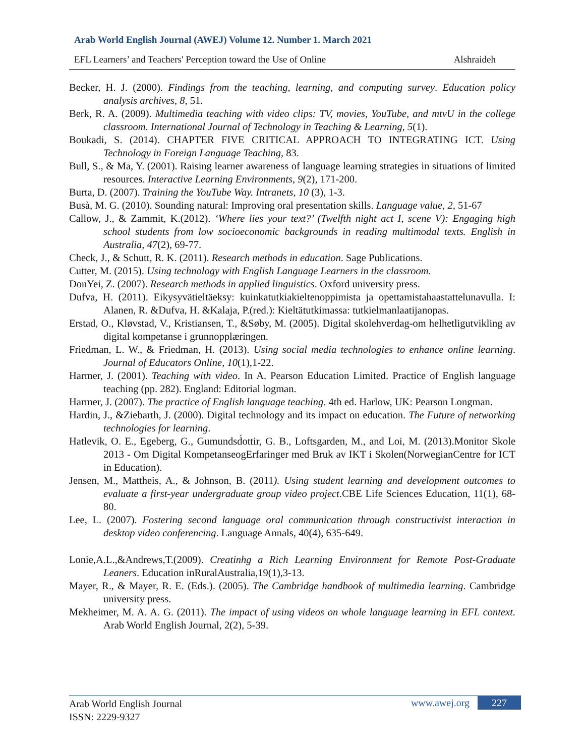Arab World English Journal (AWEJ) Volume 12. Number 1. March 2021
EFL Learners’ and Teachers' Perception toward the Use of Online Alshraideh
Becker, H. J. (2000). Findings from the teaching, learning, and computing survey. Education policy analysis archives, 8, 51.
Berk, R. A. (2009). Multimedia teaching with video clips: TV, movies, YouTube, and mtvU in the college classroom. International Journal of Technology in Teaching & Learning, 5(1).
Boukadi, S. (2014). CHAPTER FIVE CRITICAL APPROACH TO INTEGRATING ICT. Using Technology in Foreign Language Teaching, 83.
Bull, S., & Ma, Y. (2001). Raising learner awareness of language learning strategies in situations of limited resources. Interactive Learning Environments, 9(2), 171-200.
Burta, D. (2007). Training the YouTube Way. Intranets, 10 (3), 1-3.
Busà, M. G. (2010). Sounding natural: Improving oral presentation skills. Language value, 2, 51-67
Callow, J., & Zammit, K.(2012). ‘Where lies your text?’ (Twelfth night act I, scene V): Engaging high school students from low socioeconomic backgrounds in reading multimodal texts. English in Australia, 47(2), 69-77.
Check, J., & Schutt, R. K. (2011). Research methods in education. Sage Publications.
Cutter, M. (2015). Using technology with English Language Learners in the classroom.
DonYei, Z. (2007). Research methods in applied linguistics. Oxford university press.
Dufva, H. (2011). Eikysyvätieltäeksy: kuinkatutkiakieltenoppimista ja opettamistahaastattelunavulla. I: Alanen, R. &Dufva, H. &Kalaja, P.(red.): Kieltätutkimassa: tutkielmanlaatijanopas.
Erstad, O., Kløvstad, V., Kristiansen, T., &Søby, M. (2005). Digital skolehverdag-om helhetligutvikling av digital kompetanse i grunnopplæringen.
Friedman, L. W., & Friedman, H. (2013). Using social media technologies to enhance online learning. Journal of Educators Online, 10(1),1-22.
Harmer, J. (2001). Teaching with video. In A. Pearson Education Limited. Practice of English language teaching (pp. 282). England: Editorial logman.
Harmer, J. (2007). The practice of English language teaching. 4th ed. Harlow, UK: Pearson Longman.
Hardin, J., &Ziebarth, J. (2000). Digital technology and its impact on education. The Future of networking technologies for learning.
Hatlevik, O. E., Egeberg, G., Gumundsd́ottir, G. B., Loftsgarden, M., and Loi, M. (2013).Monitor Skole 2013 - Om Digital KompetanseogErfaringer med Bruk av IKT i Skolen(NorwegianCentre for ICT in Education).
Jensen, M., Mattheis, A., & Johnson, B. (2011). Using student learning and development outcomes to evaluate a first-year undergraduate group video project.CBE Life Sciences Education, 11(1), 68-80.
Lee, L. (2007). Fostering second language oral communication through constructivist interaction in desktop video conferencing. Language Annals, 40(4), 635-649.
Lonie,A.L.,&Andrews,T.(2009). Creatinhg a Rich Learning Environment for Remote Post-Graduate Leaners. Education inRuralAustralia,19(1),3-13.
Mayer, R., & Mayer, R. E. (Eds.). (2005). The Cambridge handbook of multimedia learning. Cambridge university press.
Mekheimer, M. A. A. G. (2011). The impact of using videos on whole language learning in EFL context. Arab World English Journal, 2(2), 5-39.
Arab World English Journal
ISSN: 2229-9327
www.awej.org 227